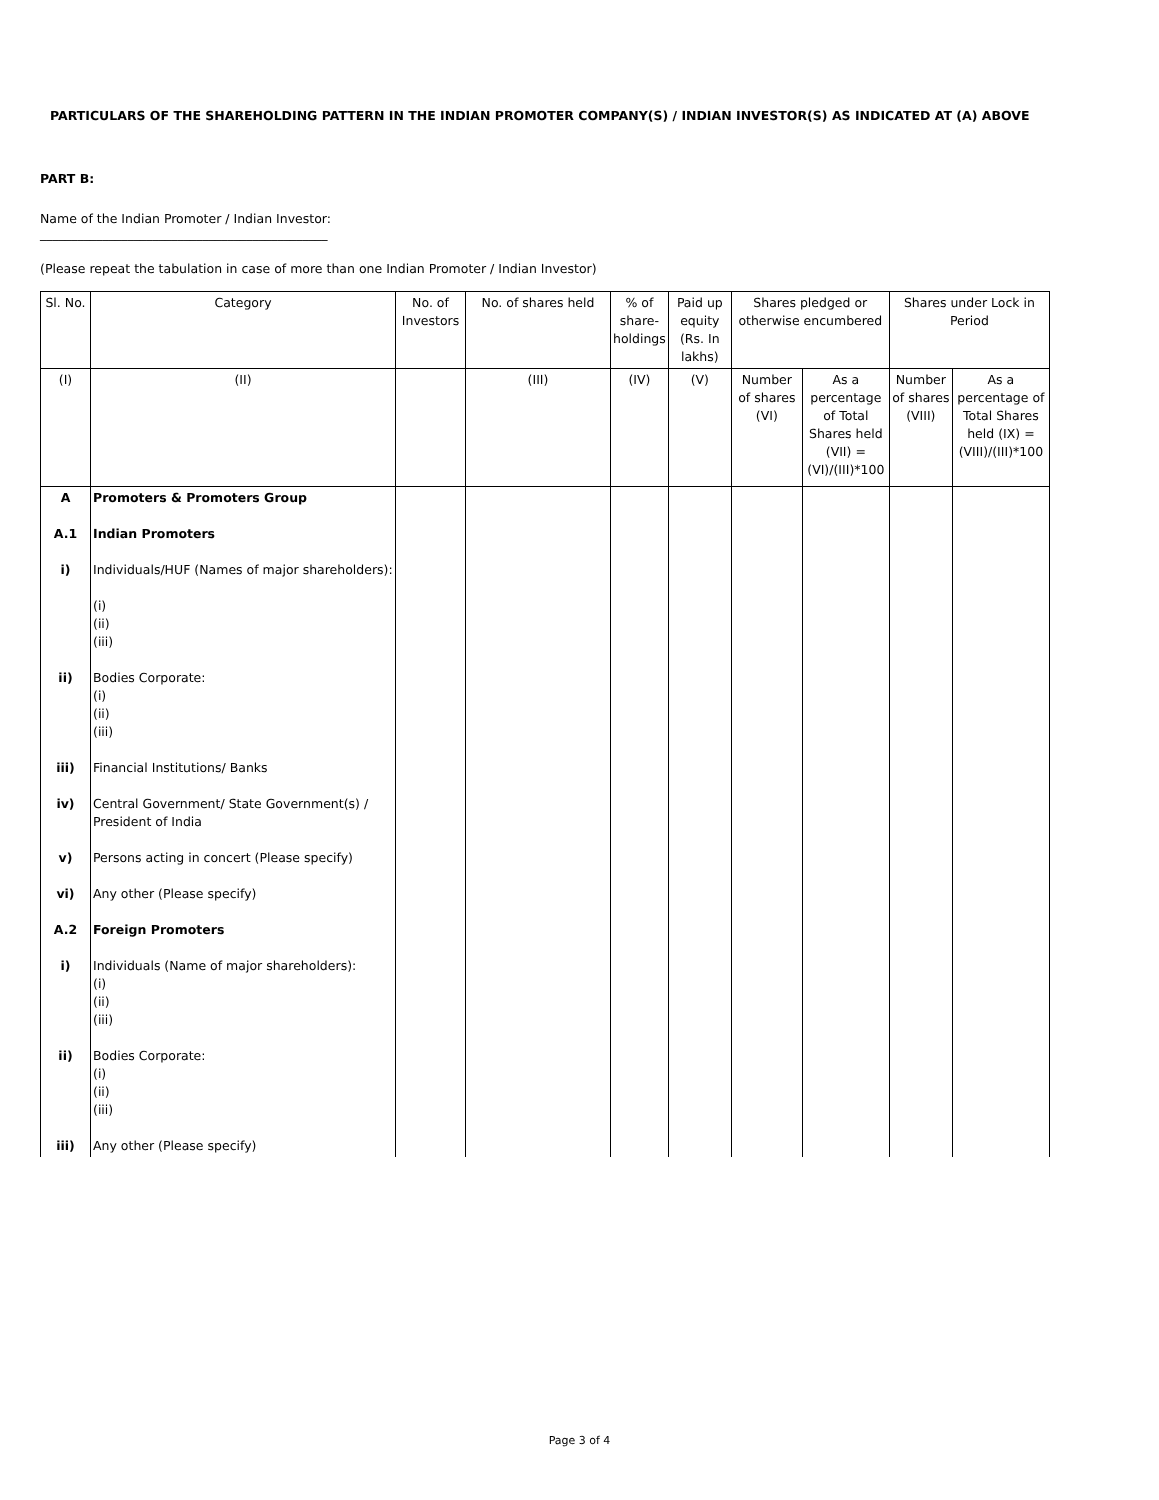PARTICULARS OF THE SHAREHOLDING PATTERN IN THE INDIAN PROMOTER COMPANY(S) / INDIAN INVESTOR(S) AS INDICATED AT (A) ABOVE
PART B:
Name of the Indian Promoter / Indian Investor:
______________________________________________
(Please repeat the tabulation in case of more than one Indian Promoter / Indian Investor)
| Sl. No. | Category | No. of Investors | No. of shares held | % of share-holdings | Paid up equity (Rs. In lakhs) | Shares pledged or otherwise encumbered | | Shares under Lock in Period | |
| --- | --- | --- | --- | --- | --- | --- | --- | --- | --- |
| (I) | (II) | | (III) | (IV) | (V) | Number of shares (VI) | As a percentage of Total Shares held (VII) = (VI)/(III)*100 | Number of shares (VIII) | As a percentage of Total Shares held (IX) = (VIII)/(III)*100 |
| A A.1 i) ii) iii) iv) v) vi) A.2 i) ii) iii) | Promoters & Promoters Group Indian Promoters Individuals/HUF (Names of major shareholders): (i) (ii) (iii) Bodies Corporate: (i) (ii) (iii) Financial Institutions/ Banks Central Government/ State Government(s) / President of India Persons acting in concert (Please specify) Any other (Please specify) Foreign Promoters Individuals (Name of major shareholders): (i) (ii) (iii) Bodies Corporate: (i) (ii) (iii) Any other (Please specify) | | | | | | | | |
Page 3 of 4